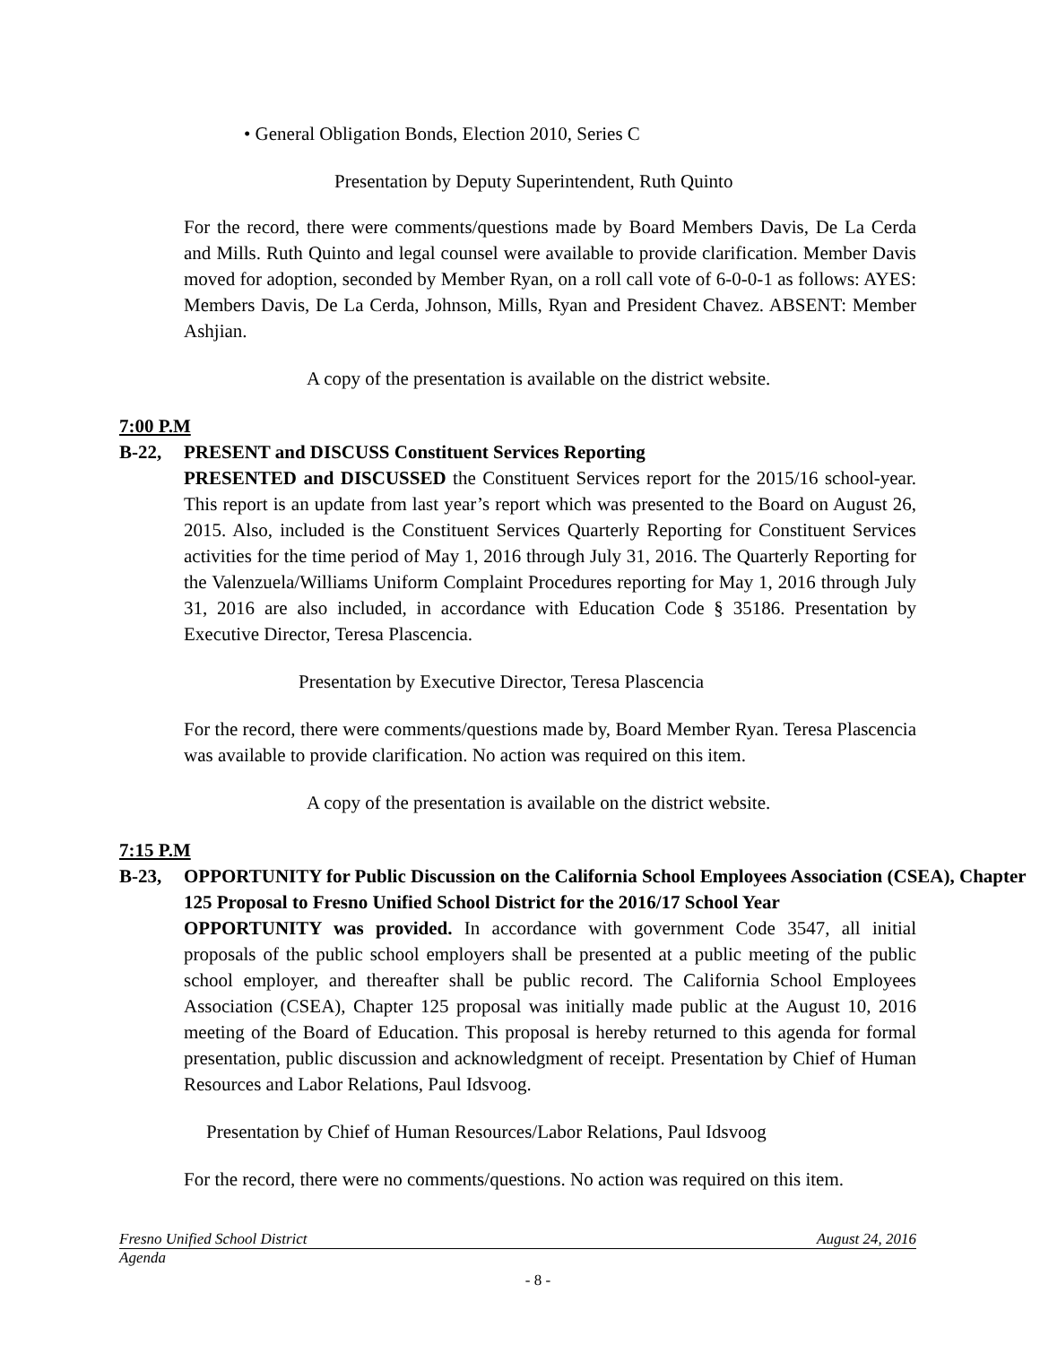• General Obligation Bonds, Election 2010, Series C
Presentation by Deputy Superintendent, Ruth Quinto
For the record, there were comments/questions made by Board Members Davis, De La Cerda and Mills. Ruth Quinto and legal counsel were available to provide clarification. Member Davis moved for adoption, seconded by Member Ryan, on a roll call vote of 6-0-0-1 as follows: AYES: Members Davis, De La Cerda, Johnson, Mills, Ryan and President Chavez. ABSENT: Member Ashjian.
A copy of the presentation is available on the district website.
7:00 P.M
B-22, PRESENT and DISCUSS Constituent Services Reporting
PRESENTED and DISCUSSED the Constituent Services report for the 2015/16 school-year. This report is an update from last year’s report which was presented to the Board on August 26, 2015. Also, included is the Constituent Services Quarterly Reporting for Constituent Services activities for the time period of May 1, 2016 through July 31, 2016. The Quarterly Reporting for the Valenzuela/Williams Uniform Complaint Procedures reporting for May 1, 2016 through July 31, 2016 are also included, in accordance with Education Code § 35186. Presentation by Executive Director, Teresa Plascencia.
Presentation by Executive Director, Teresa Plascencia
For the record, there were comments/questions made by, Board Member Ryan. Teresa Plascencia was available to provide clarification. No action was required on this item.
A copy of the presentation is available on the district website.
7:15 P.M
B-23, OPPORTUNITY for Public Discussion on the California School Employees Association (CSEA), Chapter 125 Proposal to Fresno Unified School District for the 2016/17 School Year
OPPORTUNITY was provided. In accordance with government Code 3547, all initial proposals of the public school employers shall be presented at a public meeting of the public school employer, and thereafter shall be public record. The California School Employees Association (CSEA), Chapter 125 proposal was initially made public at the August 10, 2016 meeting of the Board of Education. This proposal is hereby returned to this agenda for formal presentation, public discussion and acknowledgment of receipt. Presentation by Chief of Human Resources and Labor Relations, Paul Idsvoog.
Presentation by Chief of Human Resources/Labor Relations, Paul Idsvoog
For the record, there were no comments/questions. No action was required on this item.
Fresno Unified School District August 24, 2016
Agenda
- 8 -